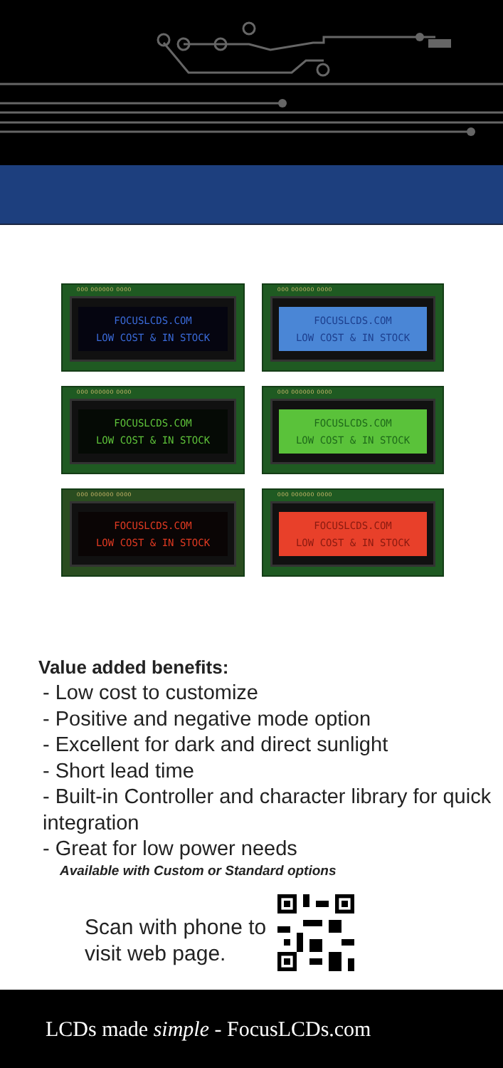000 000000 0000
FOCUSLCDS.COM
LOW COST & IN STOCK
000 000000 0000
FOCUSLCDS.COM
LOW COST & IN STOCK
000 000000 0000
FOCUSLCDS.COM
LOW COST & IN STOCK
000 000000 0000
FOCUSLCDS.COM
LOW COST & IN STOCK
000 000000 0000
FOCUSLCDS.COM
LOW COST & IN STOCK
000 000000 0000
FOCUSLCDS.COM
LOW COST & IN STOCK
Value added benefits:
- Low cost to customize
- Positive and negative mode option
- Excellent for dark and direct sunlight
- Short lead time
- Built-in Controller and character library for quick integration
- Great for low power needs
Available with Custom or Standard options
Scan with phone to
visit web page.
LCDs made simple - FocusLCDs.com